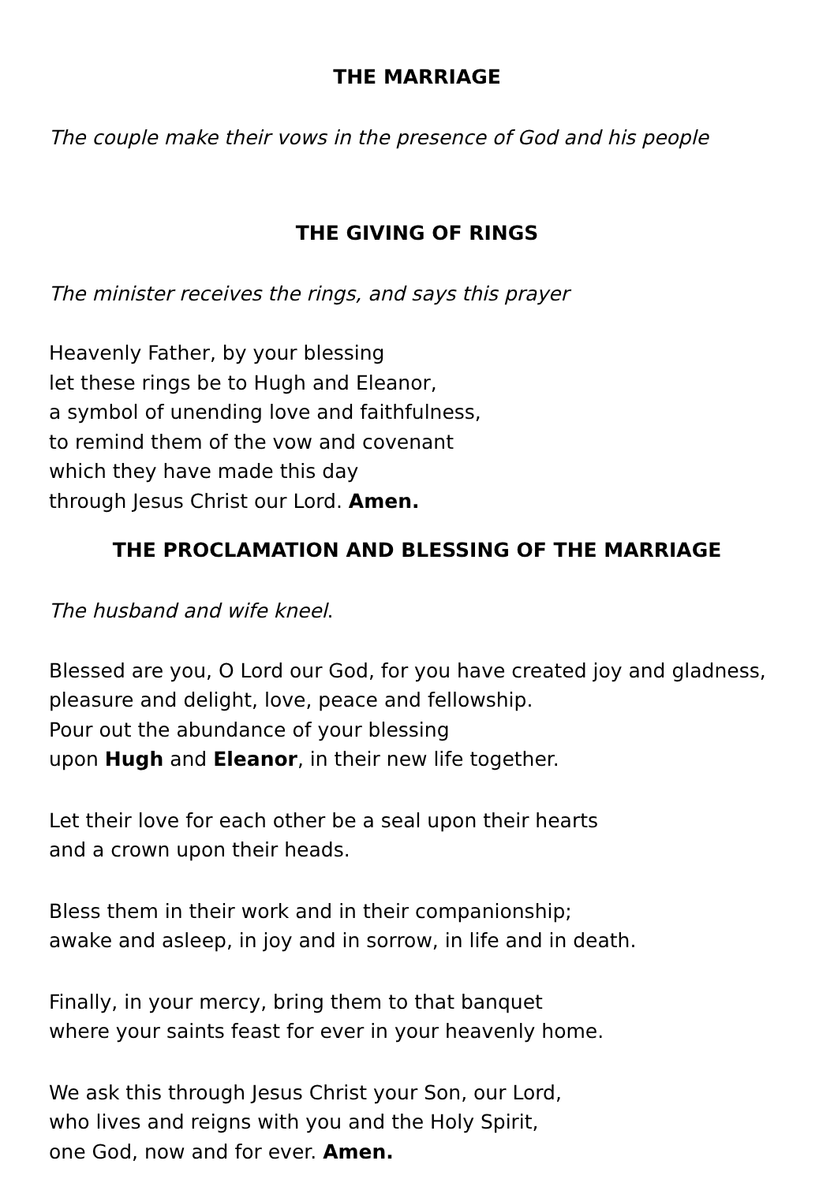THE MARRIAGE
The couple make their vows in the presence of God and his people
THE GIVING OF RINGS
The minister receives the rings, and says this prayer
Heavenly Father, by your blessing
let these rings be to Hugh and Eleanor,
a symbol of unending love and faithfulness,
to remind them of the vow and covenant
which they have made this day
through Jesus Christ our Lord. Amen.
THE PROCLAMATION AND BLESSING OF THE MARRIAGE
The husband and wife kneel.
Blessed are you, O Lord our God, for you have created joy and gladness, pleasure and delight, love, peace and fellowship.
Pour out the abundance of your blessing
upon Hugh and Eleanor, in their new life together.
Let their love for each other be a seal upon their hearts
and a crown upon their heads.
Bless them in their work and in their companionship;
awake and asleep, in joy and in sorrow, in life and in death.
Finally, in your mercy, bring them to that banquet
where your saints feast for ever in your heavenly home.
We ask this through Jesus Christ your Son, our Lord,
who lives and reigns with you and the Holy Spirit,
one God, now and for ever. Amen.